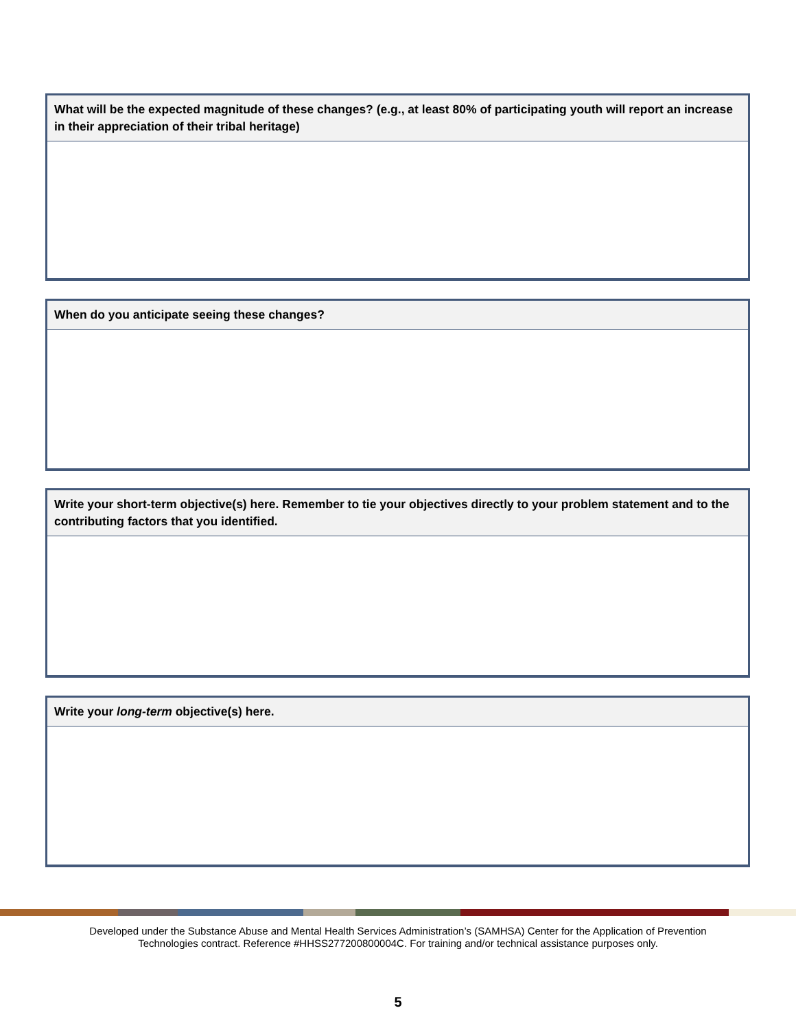What will be the expected magnitude of these changes? (e.g., at least 80% of participating youth will report an increase in their appreciation of their tribal heritage)
When do you anticipate seeing these changes?
Write your short-term objective(s) here. Remember to tie your objectives directly to your problem statement and to the contributing factors that you identified.
Write your long-term objective(s) here.
Developed under the Substance Abuse and Mental Health Services Administration’s (SAMHSA) Center for the Application of Prevention
Technologies contract. Reference #HHSS277200800004C. For training and/or technical assistance purposes only.
5